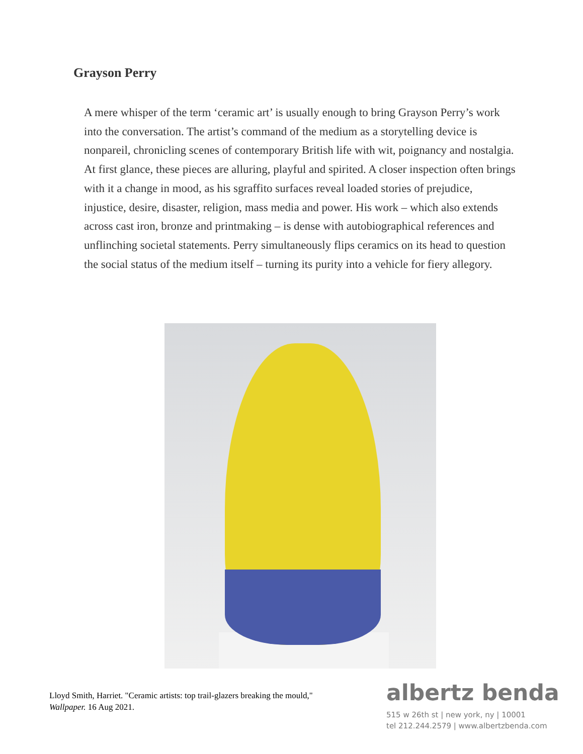Grayson Perry
A mere whisper of the term ‘ceramic art’ is usually enough to bring Grayson Perry’s work into the conversation. The artist’s command of the medium as a storytelling device is nonpareil, chronicling scenes of contemporary British life with wit, poignancy and nostalgia. At first glance, these pieces are alluring, playful and spirited. A closer inspection often brings with it a change in mood, as his sgraffito surfaces reveal loaded stories of prejudice, injustice, desire, disaster, religion, mass media and power. His work – which also extends across cast iron, bronze and printmaking – is dense with autobiographical references and unflinching societal statements. Perry simultaneously flips ceramics on its head to question the social status of the medium itself – turning its purity into a vehicle for fiery allegory.
Lloyd Smith, Harriet. "Ceramic artists: top trail-glazers breaking the mould," Wallpaper. 16 Aug 2021.
albertz benda
515 w 26th st | new york, ny | 10001
tel 212.244.2579 | www.albertzbenda.com